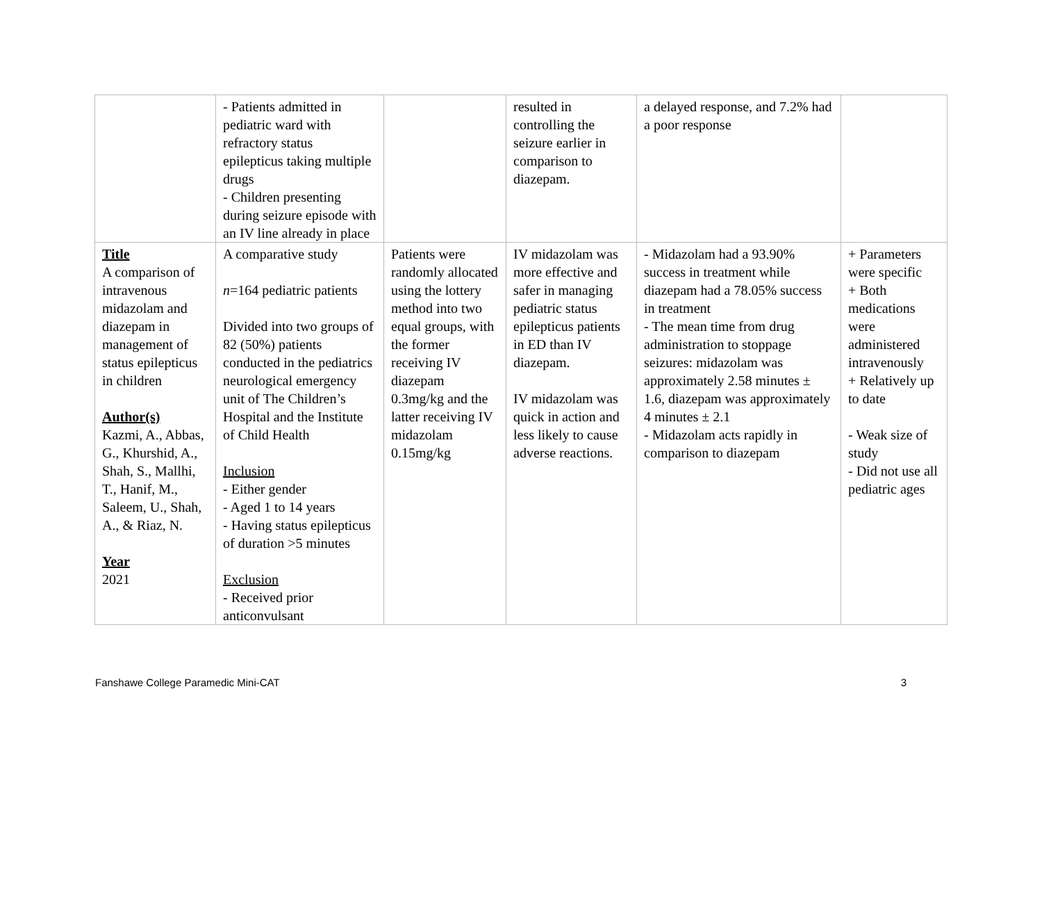| | - Patients admitted in pediatric ward with refractory status epilepticus taking multiple drugs - Children presenting during seizure episode with an IV line already in place | | resulted in controlling the seizure earlier in comparison to diazepam. | a delayed response, and 7.2% had a poor response | |
| Title A comparison of intravenous midazolam and diazepam in management of status epilepticus in children Author(s) Kazmi, A., Abbas, G., Khurshid, A., Shah, S., Mallhi, T., Hanif, M., Saleem, U., Shah, A., & Riaz, N. Year 2021 | A comparative study n =164 pediatric patients Divided into two groups of 82 (50%) patients conducted in the pediatrics neurological emergency unit of The Children’s Hospital and the Institute of Child Health Inclusion - Either gender - Aged 1 to 14 years - Having status epilepticus of duration >5 minutes Exclusion - Received prior anticonvulsant | Patients were randomly allocated using the lottery method into two equal groups, with the former receiving IV diazepam 0.3mg/kg and the latter receiving IV midazolam 0.15mg/kg | IV midazolam was more effective and safer in managing pediatric status epilepticus patients in ED than IV diazepam. IV midazolam was quick in action and less likely to cause adverse reactions. | - Midazolam had a 93.90% success in treatment while diazepam had a 78.05% success in treatment - The mean time from drug administration to stoppage seizures: midazolam was approximately 2.58 minutes ± 1.6, diazepam was approximately 4 minutes ± 2.1 - Midazolam acts rapidly in comparison to diazepam | + Parameters were specific + Both medications were administered intravenously + Relatively up to date - Weak size of study - Did not use all pediatric ages |
Fanshawe College Paramedic Mini-CAT 3